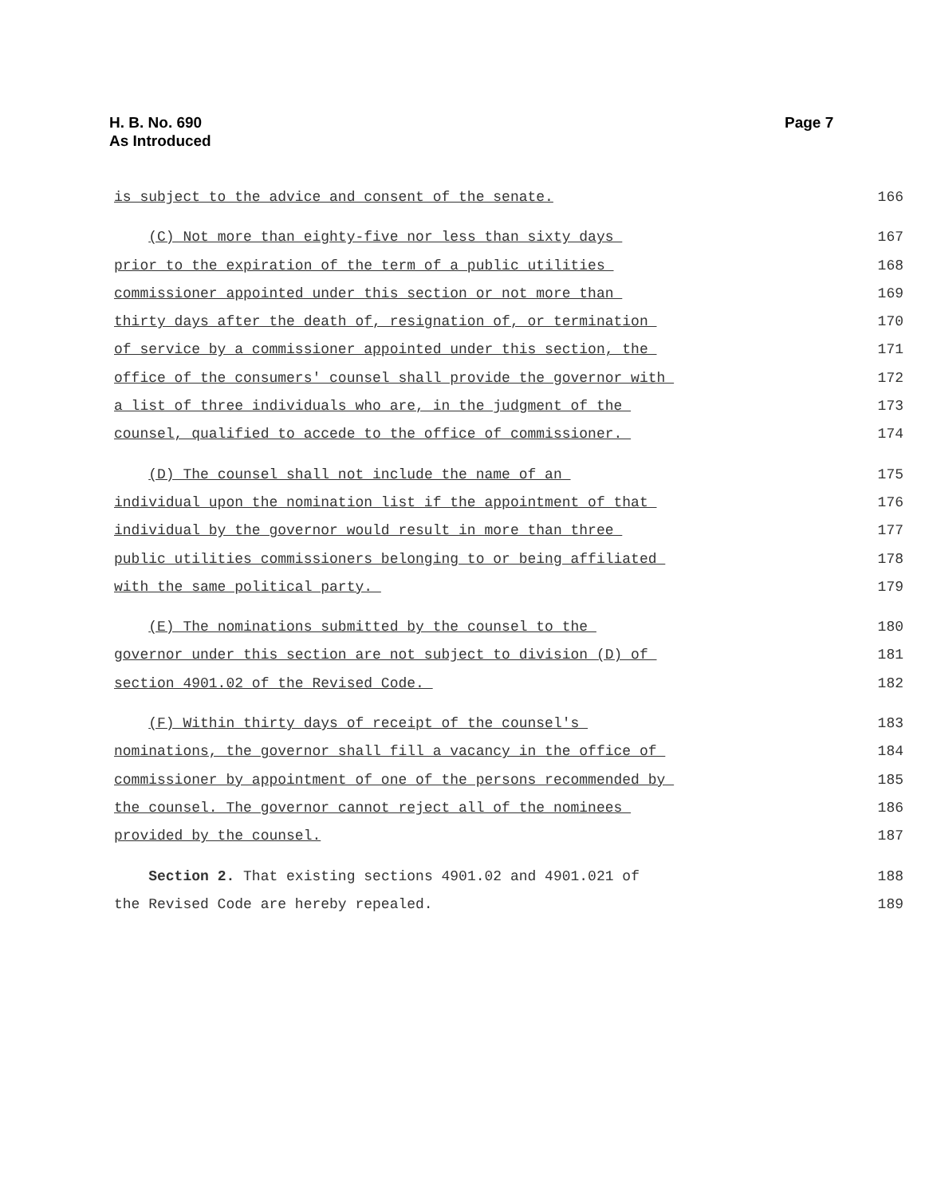H. B. No. 690
As Introduced
Page 7
is subject to the advice and consent of the senate.
166
(C) Not more than eighty-five nor less than sixty days
167
prior to the expiration of the term of a public utilities
168
commissioner appointed under this section or not more than
169
thirty days after the death of, resignation of, or termination
170
of service by a commissioner appointed under this section, the
171
office of the consumers' counsel shall provide the governor with
172
a list of three individuals who are, in the judgment of the
173
counsel, qualified to accede to the office of commissioner.
174
(D) The counsel shall not include the name of an
175
individual upon the nomination list if the appointment of that
176
individual by the governor would result in more than three
177
public utilities commissioners belonging to or being affiliated
178
with the same political party.
179
(E) The nominations submitted by the counsel to the
180
governor under this section are not subject to division (D) of
181
section 4901.02 of the Revised Code.
182
(F) Within thirty days of receipt of the counsel's
183
nominations, the governor shall fill a vacancy in the office of
184
commissioner by appointment of one of the persons recommended by
185
the counsel. The governor cannot reject all of the nominees
186
provided by the counsel.
187
Section 2. That existing sections 4901.02 and 4901.021 of
188
the Revised Code are hereby repealed.
189